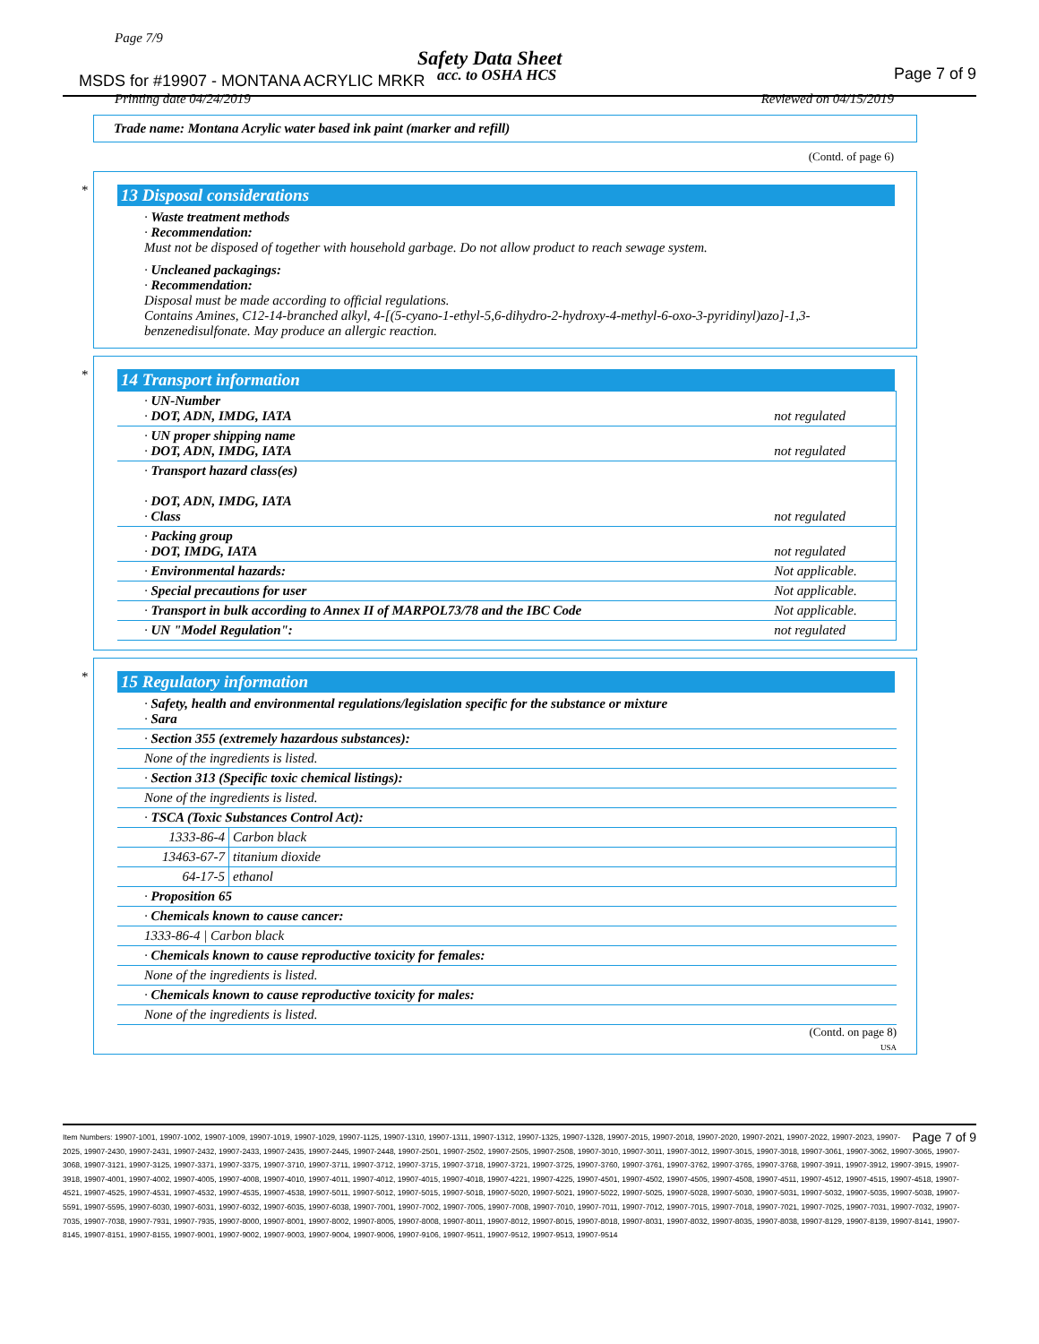Page 7/9
Safety Data Sheet
MSDS for #19907 - MONTANA ACRYLIC MRKR
acc. to OSHA HCS Page 7 of 9
Printing date 04/24/2019 Reviewed on 04/15/2019
Trade name: Montana Acrylic water based ink paint (marker and refill)
(Contd. of page 6)
*
13 Disposal considerations
· Waste treatment methods
· Recommendation:
Must not be disposed of together with household garbage. Do not allow product to reach sewage system.
· Uncleaned packagings:
· Recommendation:
Disposal must be made according to official regulations.
Contains Amines, C12-14-branched alkyl, 4-[(5-cyano-1-ethyl-5,6-dihydro-2-hydroxy-4-methyl-6-oxo-3-pyridinyl)azo]-1,3-benzenedisulfonate. May produce an allergic reaction.
*
14 Transport information
| · UN-Number · DOT, ADN, IMDG, IATA | not regulated |
| · UN proper shipping name · DOT, ADN, IMDG, IATA | not regulated |
| · Transport hazard class(es) · DOT, ADN, IMDG, IATA · Class | not regulated |
| · Packing group · DOT, IMDG, IATA | not regulated |
| · Environmental hazards: | Not applicable. |
| · Special precautions for user | Not applicable. |
| · Transport in bulk according to Annex II of MARPOL73/78 and the IBC Code | Not applicable. |
| · UN "Model Regulation": | not regulated |
*
15 Regulatory information
· Safety, health and environmental regulations/legislation specific for the substance or mixture
· Sara
| · Section 355 (extremely hazardous substances): | |
| None of the ingredients is listed. | |
| · Section 313 (Specific toxic chemical listings): | |
| None of the ingredients is listed. | |
| · TSCA (Toxic Substances Control Act): | |
| 1333-86-4 | Carbon black |
| 13463-67-7 | titanium dioxide |
| 64-17-5 | ethanol |
| · Proposition 65 | |
| · Chemicals known to cause cancer: | |
| 1333-86-4 / Carbon black | |
| · Chemicals known to cause reproductive toxicity for females: | |
| None of the ingredients is listed. | |
| · Chemicals known to cause reproductive toxicity for males: | |
| None of the ingredients is listed. | |
(Contd. on page 8)
USA
Page 7 of 9 Item Numbers: 19907-1001, 19907-1002, 19907-1009, 19907-1019, 19907-1029, 19907-1125, 19907-1310, 19907-1311, 19907-1312, 19907-1325, 19907-1328, 19907-2015, 19907-2018, 19907-2020, 19907-2021, 19907-2022, 19907-2023, 19907-2025, 19907-2430, 19907-2431, 19907-2432, 19907-2433, 19907-2435, 19907-2445, 19907-2448, 19907-2501, 19907-2502, 19907-2505, 19907-2508, 19907-3010, 19907-3011, 19907-3012, 19907-3015, 19907-3018, 19907-3061, 19907-3062, 19907-3065, 19907-3068, 19907-3121, 19907-3125, 19907-3371, 19907-3375, 19907-3710, 19907-3711, 19907-3712, 19907-3715, 19907-3718, 19907-3721, 19907-3725, 19907-3760, 19907-3761, 19907-3762, 19907-3765, 19907-3768, 19907-3911, 19907-3912, 19907-3915, 19907-3918, 19907-4001, 19907-4002, 19907-4005, 19907-4008, 19907-4010, 19907-4011, 19907-4012, 19907-4015, 19907-4018, 19907-4221, 19907-4225, 19907-4501, 19907-4502, 19907-4505, 19907-4508, 19907-4511, 19907-4512, 19907-4515, 19907-4518, 19907-4521, 19907-4525, 19907-4531, 19907-4532, 19907-4535, 19907-4538, 19907-5011, 19907-5012, 19907-5015, 19907-5018, 19907-5020, 19907-5021, 19907-5022, 19907-5025, 19907-5028, 19907-5030, 19907-5031, 19907-5032, 19907-5035, 19907-5038, 19907-5591, 19907-5595, 19907-6030, 19907-6031, 19907-6032, 19907-6035, 19907-6038, 19907-7001, 19907-7002, 19907-7005, 19907-7008, 19907-7010, 19907-7011, 19907-7012, 19907-7015, 19907-7018, 19907-7021, 19907-7025, 19907-7031, 19907-7032, 19907-7035, 19907-7038, 19907-7931, 19907-7935, 19907-8000, 19907-8001, 19907-8002, 19907-8005, 19907-8008, 19907-8011, 19907-8012, 19907-8015, 19907-8018, 19907-8031, 19907-8032, 19907-8035, 19907-8038, 19907-8129, 19907-8139, 19907-8141, 19907-8145, 19907-8151, 19907-8155, 19907-9001, 19907-9002, 19907-9003, 19907-9004, 19907-9006, 19907-9106, 19907-9511, 19907-9512, 19907-9513, 19907-9514